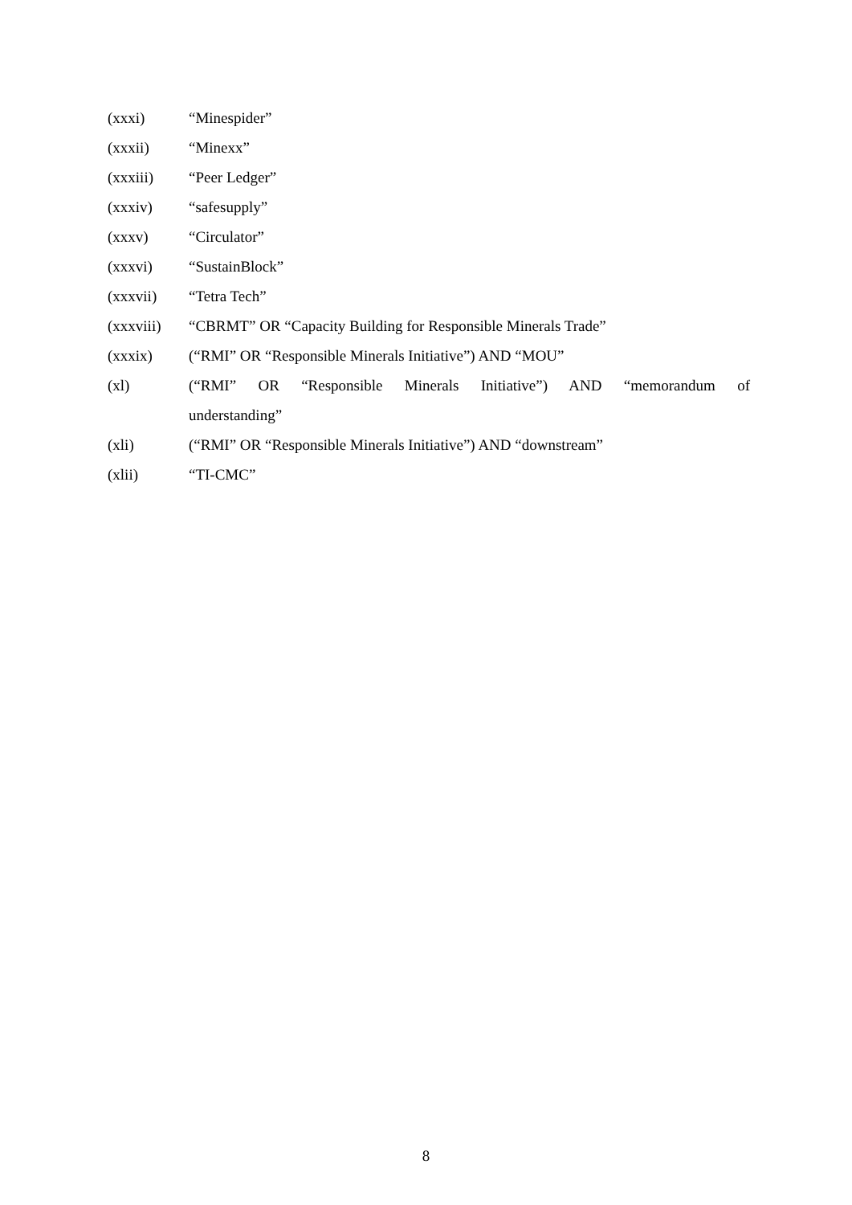(xxxi) “Minespider”
(xxxii) “Minexx”
(xxxiii) “Peer Ledger”
(xxxiv) “safesupply”
(xxxv) “Circulator”
(xxxvi) “SustainBlock”
(xxxvii) “Tetra Tech”
(xxxviii) “CBRMT” OR “Capacity Building for Responsible Minerals Trade”
(xxxix) (“RMI” OR “Responsible Minerals Initiative”) AND “MOU”
(xl) (“RMI” OR “Responsible Minerals Initiative”) AND “memorandum of understanding”
(xli) (“RMI” OR “Responsible Minerals Initiative”) AND “downstream”
(xlii) “TI-CMC”
8